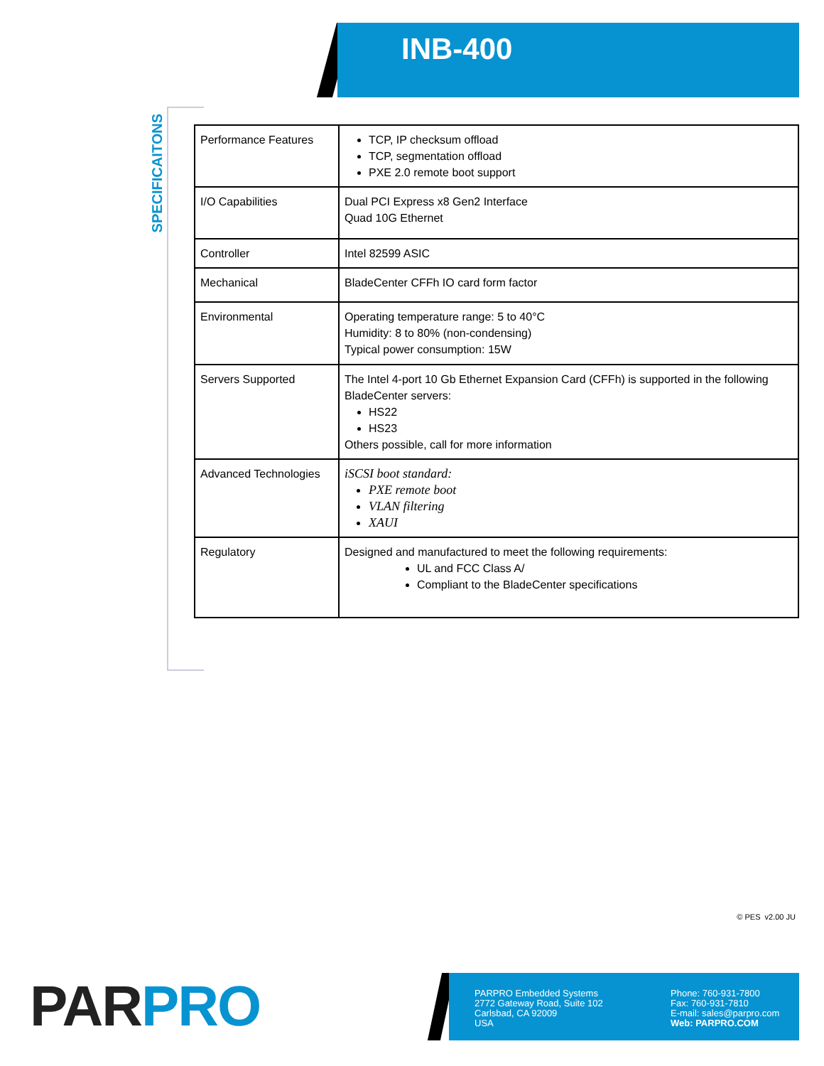INB-400
SPECIFICAITONS
| Performance Features | TCP, IP checksum offload TCP, segmentation offload PXE 2.0 remote boot support |
| I/O Capabilities | Dual PCI Express x8 Gen2 Interface Quad 10G Ethernet |
| Controller | Intel 82599 ASIC |
| Mechanical | BladeCenter CFFh IO card form factor |
| Environmental | Operating temperature range: 5 to 40°C Humidity: 8 to 80% (non-condensing) Typical power consumption: 15W |
| Servers Supported | The Intel 4-port 10 Gb Ethernet Expansion Card (CFFh) is supported in the following BladeCenter servers: HS22 HS23 Others possible, call for more information |
| Advanced Technologies | iSCSI boot standard: PXE remote boot VLAN filtering XAUI |
| Regulatory | Designed and manufactured to meet the following requirements: UL and FCC Class A/ Compliant to the BladeCenter specifications |
© PES v2.00 JU
PAR PRO
PARPRO Embedded Systems
2772 Gateway Road, Suite 102
Carlsbad, CA 92009
USA
Phone: 760-931-7800
Fax: 760-931-7810
E-mail: sales@parpro.com
Web: PARPRO.COM